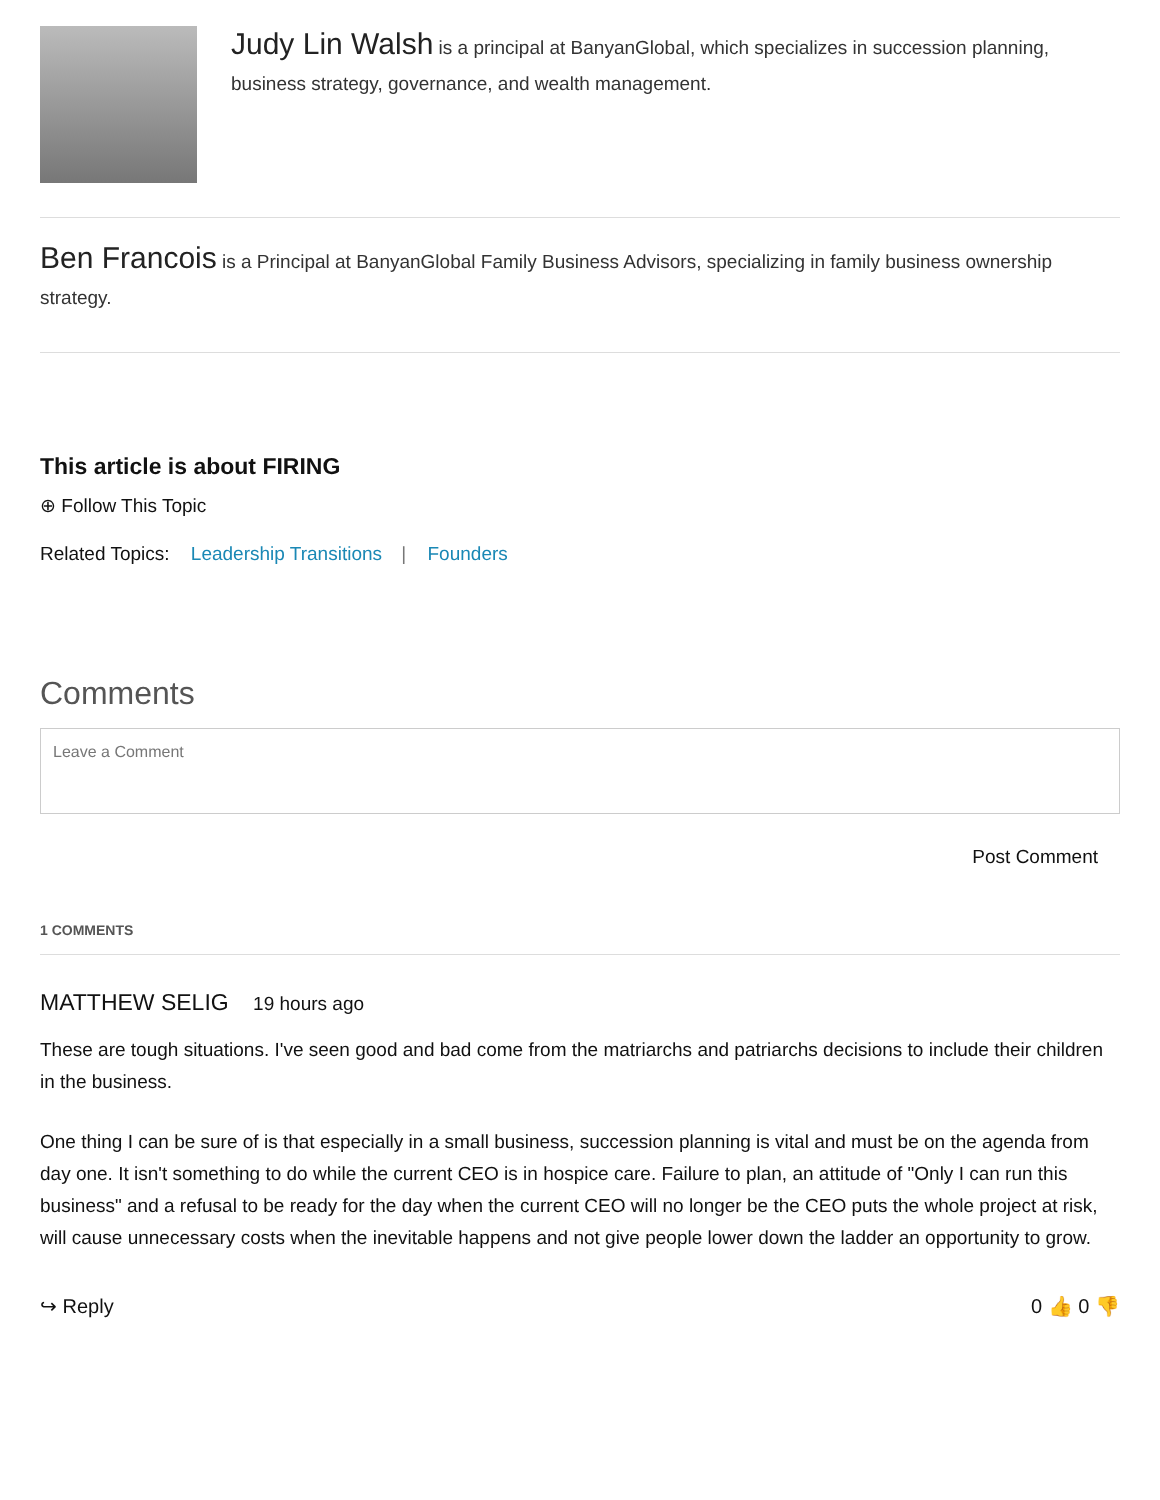Judy Lin Walsh is a principal at BanyanGlobal, which specializes in succession planning, business strategy, governance, and wealth management.
Ben Francois is a Principal at BanyanGlobal Family Business Advisors, specializing in family business ownership strategy.
This article is about FIRING
⊕ Follow This Topic
Related Topics: Leadership Transitions | Founders
Comments
Leave a Comment
Post Comment
1 COMMENTS
MATTHEW SELIG 19 hours ago
These are tough situations. I've seen good and bad come from the matriarchs and patriarchs decisions to include their children in the business.
One thing I can be sure of is that especially in a small business, succession planning is vital and must be on the agenda from day one. It isn't something to do while the current CEO is in hospice care. Failure to plan, an attitude of "Only I can run this business" and a refusal to be ready for the day when the current CEO will no longer be the CEO puts the whole project at risk, will cause unnecessary costs when the inevitable happens and not give people lower down the ladder an opportunity to grow.
↪ Reply 0 👍 0 👎